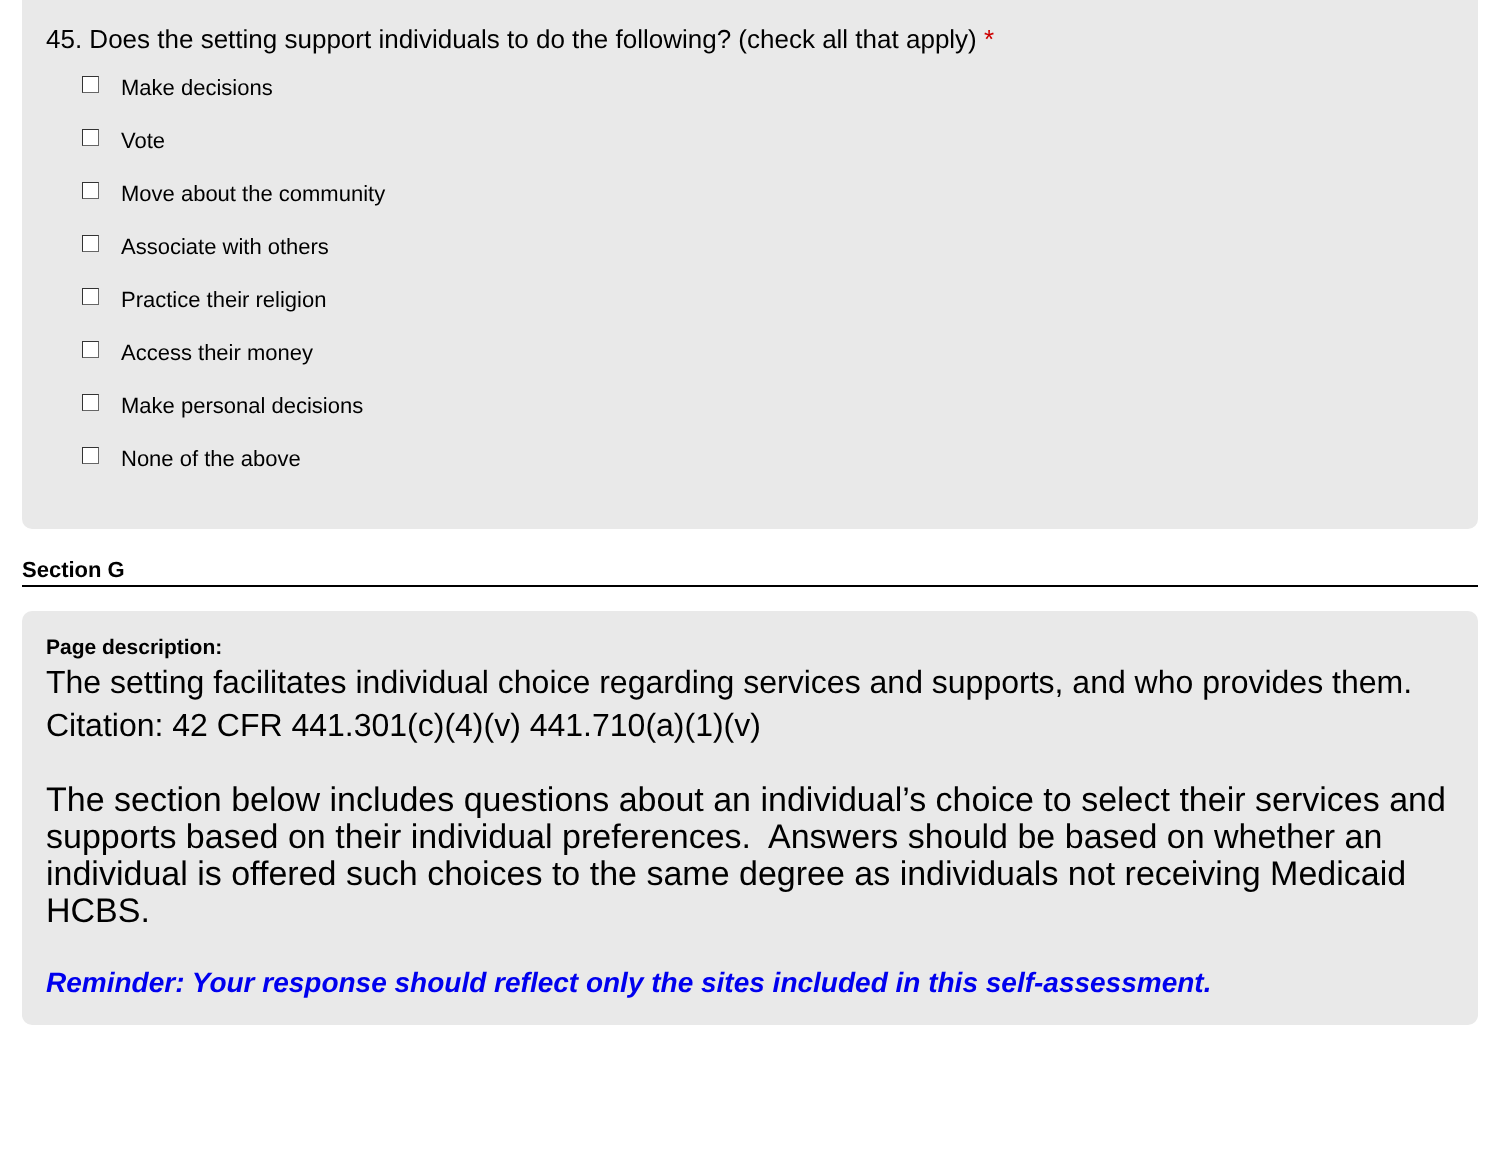45. Does the setting support individuals to do the following? (check all that apply) *
Make decisions
Vote
Move about the community
Associate with others
Practice their religion
Access their money
Make personal decisions
None of the above
Section G
Page description:
The setting facilitates individual choice regarding services and supports, and who provides them. Citation: 42 CFR 441.301(c)(4)(v) 441.710(a)(1)(v)
The section below includes questions about an individual’s choice to select their services and supports based on their individual preferences. Answers should be based on whether an individual is offered such choices to the same degree as individuals not receiving Medicaid HCBS.
Reminder: Your response should reflect only the sites included in this self-assessment.